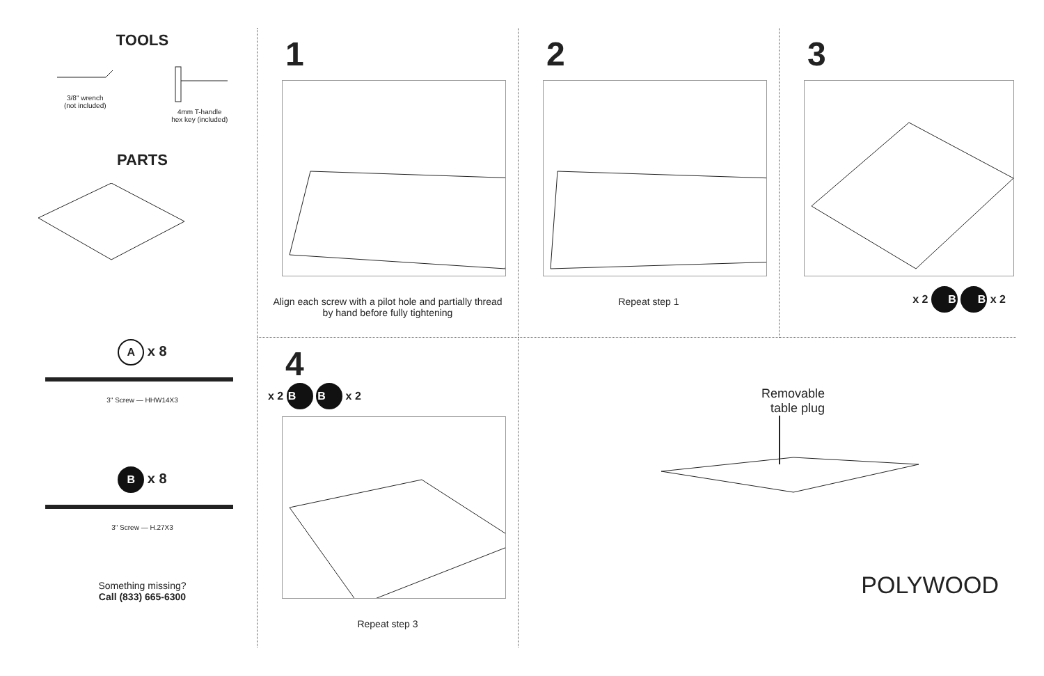TOOLS
3/8" wrench
(not included)
4mm T-handle
hex key (included)
PARTS
A x 8
3" Screw — HHW14X3
B x 8
3" Screw — H.27X3
Something missing?
Call (833) 665-6300
1
Align each screw with a pilot hole and partially thread by hand before fully tightening
2
Repeat step 1
3
x 2 B B x 2
4
x 2 B B x 2
Repeat step 3
Removable
table plug
POLYWOOD